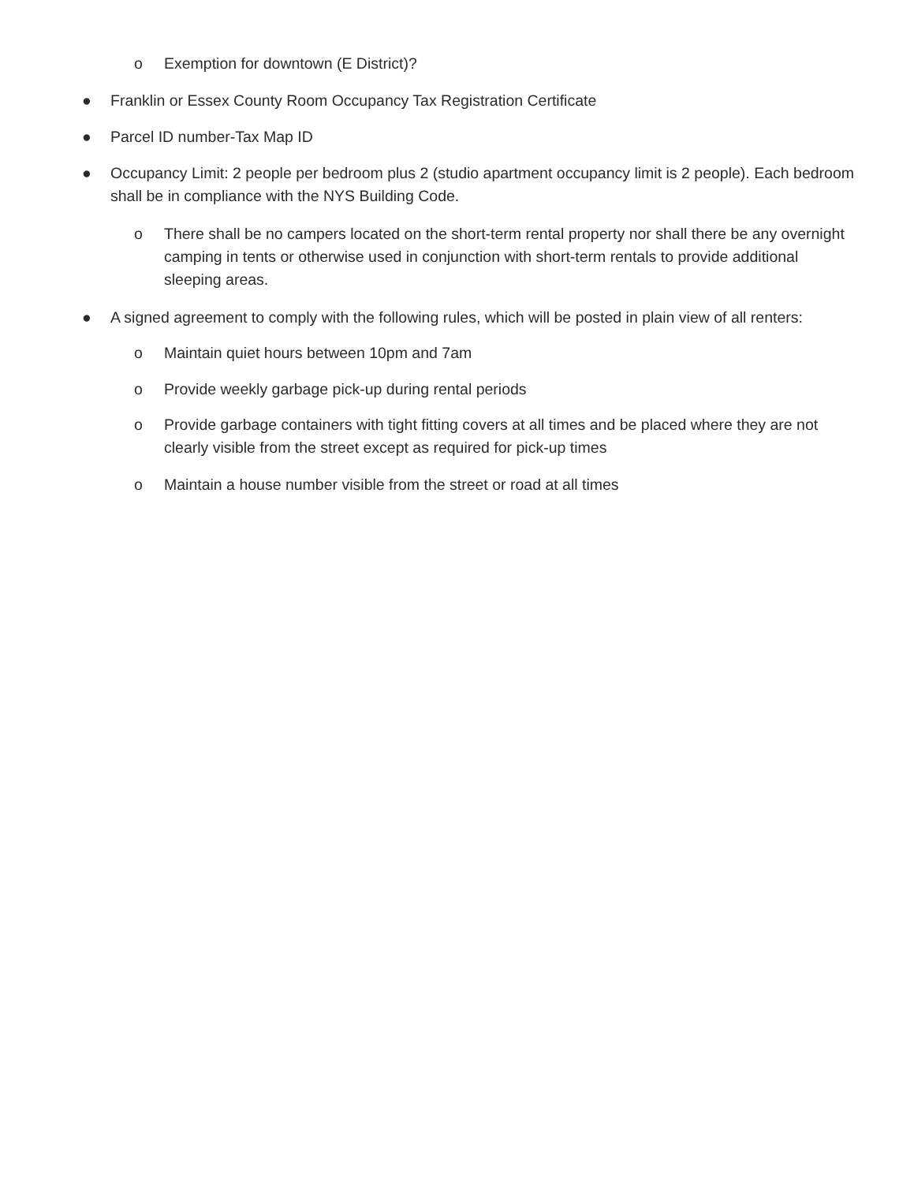o Exemption for downtown (E District)?
● Franklin or Essex County Room Occupancy Tax Registration Certificate
● Parcel ID number-Tax Map ID
● Occupancy Limit: 2 people per bedroom plus 2 (studio apartment occupancy limit is 2 people). Each bedroom shall be in compliance with the NYS Building Code.
o There shall be no campers located on the short-term rental property nor shall there be any overnight camping in tents or otherwise used in conjunction with short-term rentals to provide additional sleeping areas.
● A signed agreement to comply with the following rules, which will be posted in plain view of all renters:
o Maintain quiet hours between 10pm and 7am
o Provide weekly garbage pick-up during rental periods
o Provide garbage containers with tight fitting covers at all times and be placed where they are not clearly visible from the street except as required for pick-up times
o Maintain a house number visible from the street or road at all times